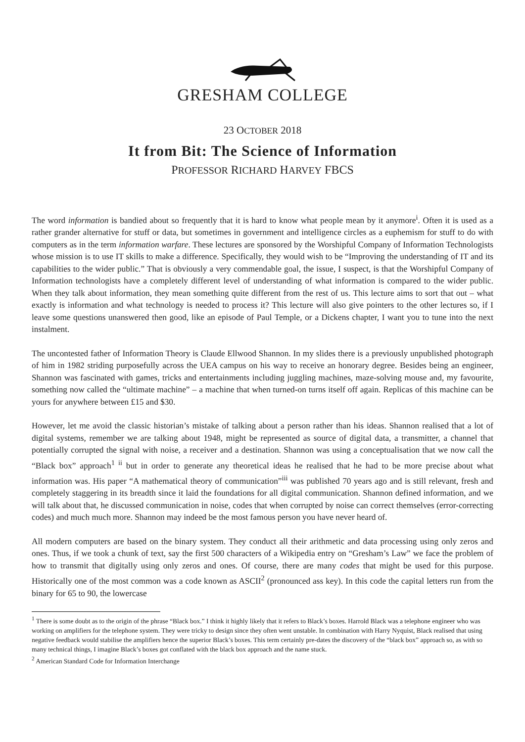GRESHAM COLLEGE
23 OCTOBER 2018
It from Bit: The Science of Information
PROFESSOR RICHARD HARVEY FBCS
The word information is bandied about so frequently that it is hard to know what people mean by it anymore<sup>i</sup>. Often it is used as a rather grander alternative for stuff or data, but sometimes in government and intelligence circles as a euphemism for stuff to do with computers as in the term information warfare. These lectures are sponsored by the Worshipful Company of Information Technologists whose mission is to use IT skills to make a difference. Specifically, they would wish to be “Improving the understanding of IT and its capabilities to the wider public.” That is obviously a very commendable goal, the issue, I suspect, is that the Worshipful Company of Information technologists have a completely different level of understanding of what information is compared to the wider public. When they talk about information, they mean something quite different from the rest of us. This lecture aims to sort that out – what exactly is information and what technology is needed to process it? This lecture will also give pointers to the other lectures so, if I leave some questions unanswered then good, like an episode of Paul Temple, or a Dickens chapter, I want you to tune into the next instalment.
The uncontested father of Information Theory is Claude Ellwood Shannon. In my slides there is a previously unpublished photograph of him in 1982 striding purposefully across the UEA campus on his way to receive an honorary degree. Besides being an engineer, Shannon was fascinated with games, tricks and entertainments including juggling machines, maze-solving mouse and, my favourite, something now called the “ultimate machine” – a machine that when turned-on turns itself off again. Replicas of this machine can be yours for anywhere between £15 and $30.
However, let me avoid the classic historian’s mistake of talking about a person rather than his ideas. Shannon realised that a lot of digital systems, remember we are talking about 1948, might be represented as source of digital data, a transmitter, a channel that potentially corrupted the signal with noise, a receiver and a destination. Shannon was using a conceptualisation that we now call the “Black box” approach<sup>1 ii</sup> but in order to generate any theoretical ideas he realised that he had to be more precise about what information was. His paper “A mathematical theory of communication”<sup>iii</sup> was published 70 years ago and is still relevant, fresh and completely staggering in its breadth since it laid the foundations for all digital communication. Shannon defined information, and we will talk about that, he discussed communication in noise, codes that when corrupted by noise can correct themselves (error-correcting codes) and much much more. Shannon may indeed be the most famous person you have never heard of.
All modern computers are based on the binary system. They conduct all their arithmetic and data processing using only zeros and ones. Thus, if we took a chunk of text, say the first 500 characters of a Wikipedia entry on “Gresham’s Law” we face the problem of how to transmit that digitally using only zeros and ones. Of course, there are many codes that might be used for this purpose. Historically one of the most common was a code known as ASCII<sup>2</sup> (pronounced ass key). In this code the capital letters run from the binary for 65 to 90, the lowercase
<sup>1</sup> There is some doubt as to the origin of the phrase “Black box.” I think it highly likely that it refers to Black’s boxes. Harrold Black was a telephone engineer who was working on amplifiers for the telephone system. They were tricky to design since they often went unstable. In combination with Harry Nyquist, Black realised that using negative feedback would stabilise the amplifiers hence the superior Black’s boxes. This term certainly pre-dates the discovery of the “black box” approach so, as with so many technical things, I imagine Black’s boxes got conflated with the black box approach and the name stuck.
<sup>2</sup> American Standard Code for Information Interchange